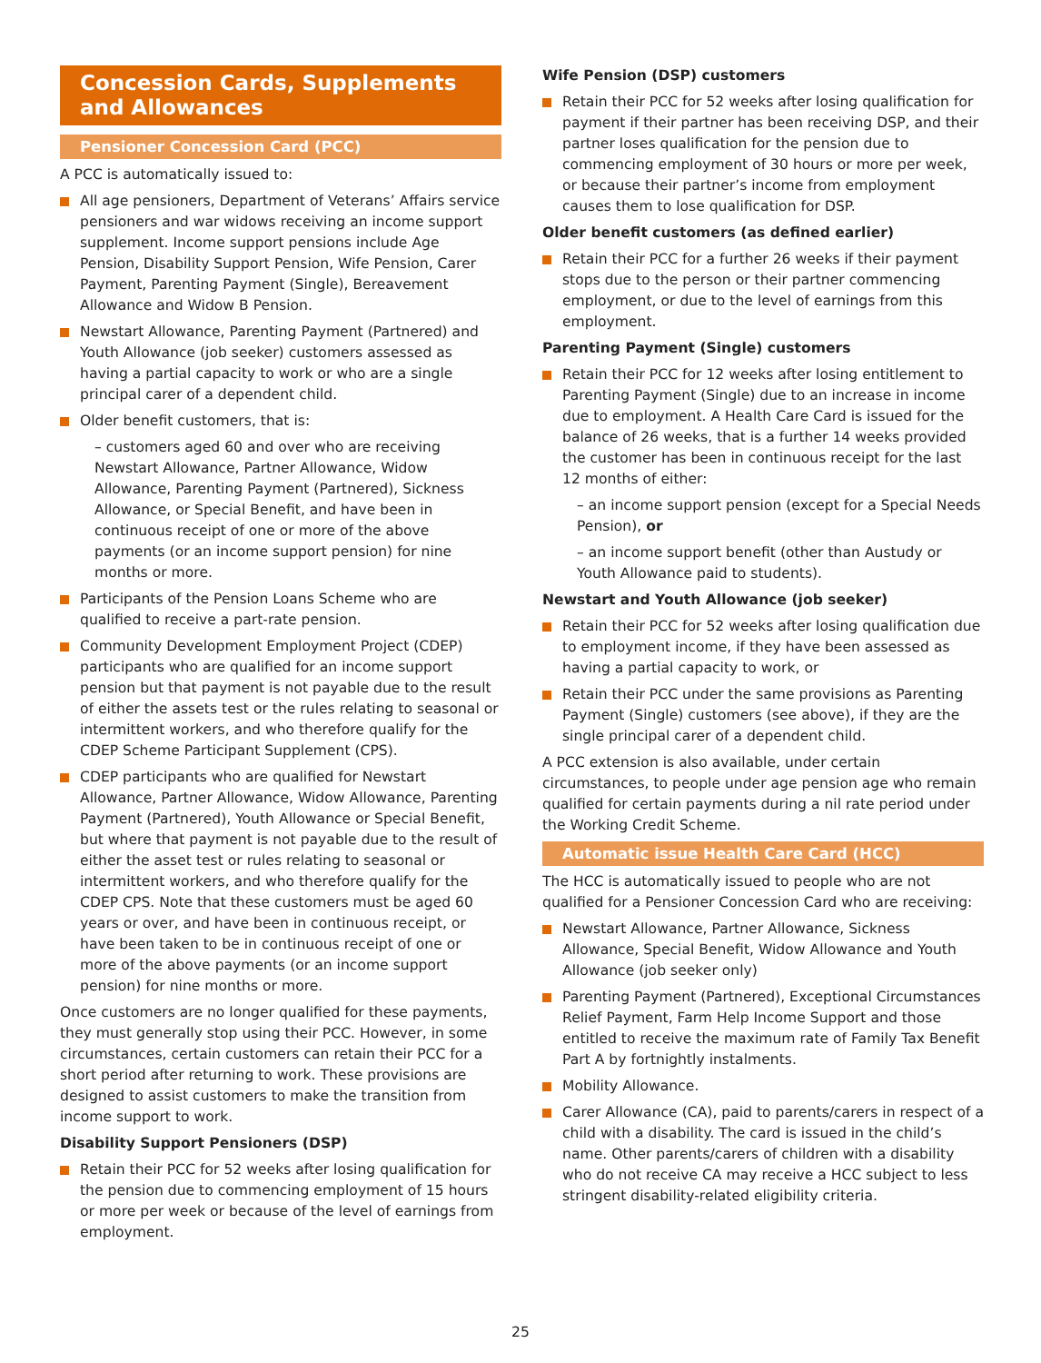Concession Cards, Supplements
and Allowances
Pensioner Concession Card (PCC)
A PCC is automatically issued to:
All age pensioners, Department of Veterans’ Affairs service pensioners and war widows receiving an income support supplement. Income support pensions include Age Pension, Disability Support Pension, Wife Pension, Carer Payment, Parenting Payment (Single), Bereavement Allowance and Widow B Pension.
Newstart Allowance, Parenting Payment (Partnered) and Youth Allowance (job seeker) customers assessed as having a partial capacity to work or who are a single principal carer of a dependent child.
Older benefit customers, that is:
– customers aged 60 and over who are receiving Newstart Allowance, Partner Allowance, Widow Allowance, Parenting Payment (Partnered), Sickness Allowance, or Special Benefit, and have been in continuous receipt of one or more of the above payments (or an income support pension) for nine months or more.
Participants of the Pension Loans Scheme who are qualified to receive a part-rate pension.
Community Development Employment Project (CDEP) participants who are qualified for an income support pension but that payment is not payable due to the result of either the assets test or the rules relating to seasonal or intermittent workers, and who therefore qualify for the CDEP Scheme Participant Supplement (CPS).
CDEP participants who are qualified for Newstart Allowance, Partner Allowance, Widow Allowance, Parenting Payment (Partnered), Youth Allowance or Special Benefit, but where that payment is not payable due to the result of either the asset test or rules relating to seasonal or intermittent workers, and who therefore qualify for the CDEP CPS. Note that these customers must be aged 60 years or over, and have been in continuous receipt, or have been taken to be in continuous receipt of one or more of the above payments (or an income support pension) for nine months or more.
Once customers are no longer qualified for these payments, they must generally stop using their PCC. However, in some circumstances, certain customers can retain their PCC for a short period after returning to work. These provisions are designed to assist customers to make the transition from income support to work.
Disability Support Pensioners (DSP)
Retain their PCC for 52 weeks after losing qualification for the pension due to commencing employment of 15 hours or more per week or because of the level of earnings from employment.
Wife Pension (DSP) customers
Retain their PCC for 52 weeks after losing qualification for payment if their partner has been receiving DSP, and their partner loses qualification for the pension due to commencing employment of 30 hours or more per week, or because their partner’s income from employment causes them to lose qualification for DSP.
Older benefit customers (as defined earlier)
Retain their PCC for a further 26 weeks if their payment stops due to the person or their partner commencing employment, or due to the level of earnings from this employment.
Parenting Payment (Single) customers
Retain their PCC for 12 weeks after losing entitlement to Parenting Payment (Single) due to an increase in income due to employment. A Health Care Card is issued for the balance of 26 weeks, that is a further 14 weeks provided the customer has been in continuous receipt for the last 12 months of either:
– an income support pension (except for a Special Needs Pension), or
– an income support benefit (other than Austudy or Youth Allowance paid to students).
Newstart and Youth Allowance (job seeker)
Retain their PCC for 52 weeks after losing qualification due to employment income, if they have been assessed as having a partial capacity to work, or
Retain their PCC under the same provisions as Parenting Payment (Single) customers (see above), if they are the single principal carer of a dependent child.
A PCC extension is also available, under certain circumstances, to people under age pension age who remain qualified for certain payments during a nil rate period under the Working Credit Scheme.
Automatic issue Health Care Card (HCC)
The HCC is automatically issued to people who are not qualified for a Pensioner Concession Card who are receiving:
Newstart Allowance, Partner Allowance, Sickness Allowance, Special Benefit, Widow Allowance and Youth Allowance (job seeker only)
Parenting Payment (Partnered), Exceptional Circumstances Relief Payment, Farm Help Income Support and those entitled to receive the maximum rate of Family Tax Benefit Part A by fortnightly instalments.
Mobility Allowance.
Carer Allowance (CA), paid to parents/carers in respect of a child with a disability. The card is issued in the child’s name. Other parents/carers of children with a disability who do not receive CA may receive a HCC subject to less stringent disability-related eligibility criteria.
25